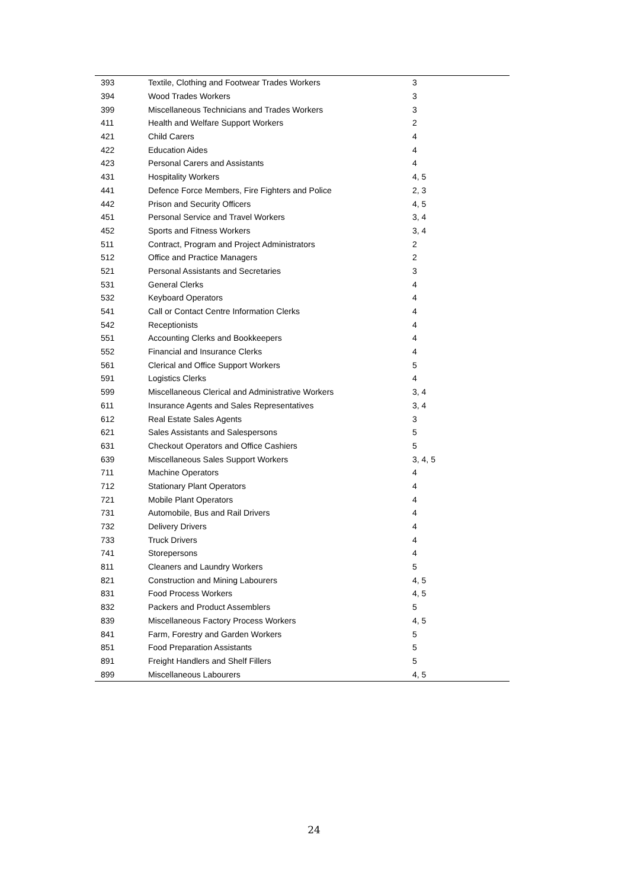| 393 | Textile, Clothing and Footwear Trades Workers | 3 |
| 394 | Wood Trades Workers | 3 |
| 399 | Miscellaneous Technicians and Trades Workers | 3 |
| 411 | Health and Welfare Support Workers | 2 |
| 421 | Child Carers | 4 |
| 422 | Education Aides | 4 |
| 423 | Personal Carers and Assistants | 4 |
| 431 | Hospitality Workers | 4, 5 |
| 441 | Defence Force Members, Fire Fighters and Police | 2, 3 |
| 442 | Prison and Security Officers | 4, 5 |
| 451 | Personal Service and Travel Workers | 3, 4 |
| 452 | Sports and Fitness Workers | 3, 4 |
| 511 | Contract, Program and Project Administrators | 2 |
| 512 | Office and Practice Managers | 2 |
| 521 | Personal Assistants and Secretaries | 3 |
| 531 | General Clerks | 4 |
| 532 | Keyboard Operators | 4 |
| 541 | Call or Contact Centre Information Clerks | 4 |
| 542 | Receptionists | 4 |
| 551 | Accounting Clerks and Bookkeepers | 4 |
| 552 | Financial and Insurance Clerks | 4 |
| 561 | Clerical and Office Support Workers | 5 |
| 591 | Logistics Clerks | 4 |
| 599 | Miscellaneous Clerical and Administrative Workers | 3, 4 |
| 611 | Insurance Agents and Sales Representatives | 3, 4 |
| 612 | Real Estate Sales Agents | 3 |
| 621 | Sales Assistants and Salespersons | 5 |
| 631 | Checkout Operators and Office Cashiers | 5 |
| 639 | Miscellaneous Sales Support Workers | 3, 4, 5 |
| 711 | Machine Operators | 4 |
| 712 | Stationary Plant Operators | 4 |
| 721 | Mobile Plant Operators | 4 |
| 731 | Automobile, Bus and Rail Drivers | 4 |
| 732 | Delivery Drivers | 4 |
| 733 | Truck Drivers | 4 |
| 741 | Storepersons | 4 |
| 811 | Cleaners and Laundry Workers | 5 |
| 821 | Construction and Mining Labourers | 4, 5 |
| 831 | Food Process Workers | 4, 5 |
| 832 | Packers and Product Assemblers | 5 |
| 839 | Miscellaneous Factory Process Workers | 4, 5 |
| 841 | Farm, Forestry and Garden Workers | 5 |
| 851 | Food Preparation Assistants | 5 |
| 891 | Freight Handlers and Shelf Fillers | 5 |
| 899 | Miscellaneous Labourers | 4, 5 |
24